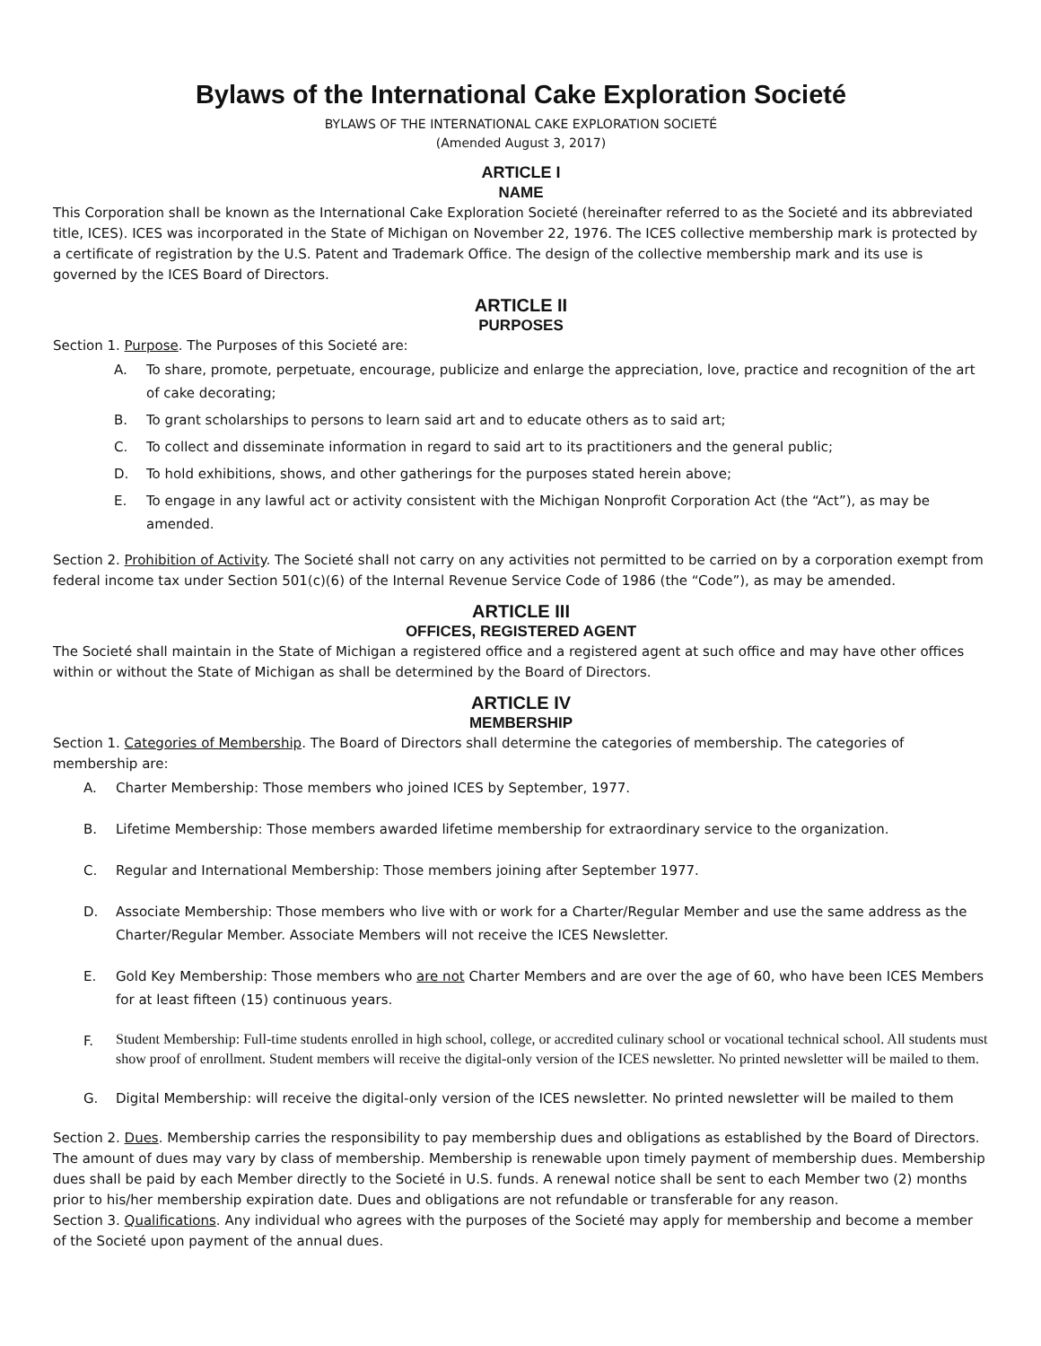Bylaws of the International Cake Exploration Societé
BYLAWS OF THE INTERNATIONAL CAKE EXPLORATION SOCIETÉ
(Amended August 3, 2017)
ARTICLE I
NAME
This Corporation shall be known as the International Cake Exploration Societé (hereinafter referred to as the Societé and its abbreviated title, ICES). ICES was incorporated in the State of Michigan on November 22, 1976. The ICES collective membership mark is protected by a certificate of registration by the U.S. Patent and Trademark Office. The design of the collective membership mark and its use is governed by the ICES Board of Directors.
ARTICLE II
PURPOSES
Section 1. Purpose. The Purposes of this Societé are:
A. To share, promote, perpetuate, encourage, publicize and enlarge the appreciation, love, practice and recognition of the art of cake decorating;
B. To grant scholarships to persons to learn said art and to educate others as to said art;
C. To collect and disseminate information in regard to said art to its practitioners and the general public;
D. To hold exhibitions, shows, and other gatherings for the purposes stated herein above;
E. To engage in any lawful act or activity consistent with the Michigan Nonprofit Corporation Act (the “Act”), as may be amended.
Section 2. Prohibition of Activity. The Societé shall not carry on any activities not permitted to be carried on by a corporation exempt from federal income tax under Section 501(c)(6) of the Internal Revenue Service Code of 1986 (the “Code”), as may be amended.
ARTICLE III
OFFICES, REGISTERED AGENT
The Societé shall maintain in the State of Michigan a registered office and a registered agent at such office and may have other offices within or without the State of Michigan as shall be determined by the Board of Directors.
ARTICLE IV
MEMBERSHIP
Section 1. Categories of Membership. The Board of Directors shall determine the categories of membership. The categories of membership are:
A. Charter Membership: Those members who joined ICES by September, 1977.
B. Lifetime Membership: Those members awarded lifetime membership for extraordinary service to the organization.
C. Regular and International Membership: Those members joining after September 1977.
D. Associate Membership: Those members who live with or work for a Charter/Regular Member and use the same address as the Charter/Regular Member. Associate Members will not receive the ICES Newsletter.
E. Gold Key Membership: Those members who are not Charter Members and are over the age of 60, who have been ICES Members for at least fifteen (15) continuous years.
F. Student Membership: Full-time students enrolled in high school, college, or accredited culinary school or vocational technical school. All students must show proof of enrollment. Student members will receive the digital-only version of the ICES newsletter. No printed newsletter will be mailed to them.
G. Digital Membership: will receive the digital-only version of the ICES newsletter. No printed newsletter will be mailed to them
Section 2. Dues. Membership carries the responsibility to pay membership dues and obligations as established by the Board of Directors. The amount of dues may vary by class of membership. Membership is renewable upon timely payment of membership dues. Membership dues shall be paid by each Member directly to the Societé in U.S. funds. A renewal notice shall be sent to each Member two (2) months prior to his/her membership expiration date. Dues and obligations are not refundable or transferable for any reason.
Section 3. Qualifications. Any individual who agrees with the purposes of the Societé may apply for membership and become a member of the Societé upon payment of the annual dues.